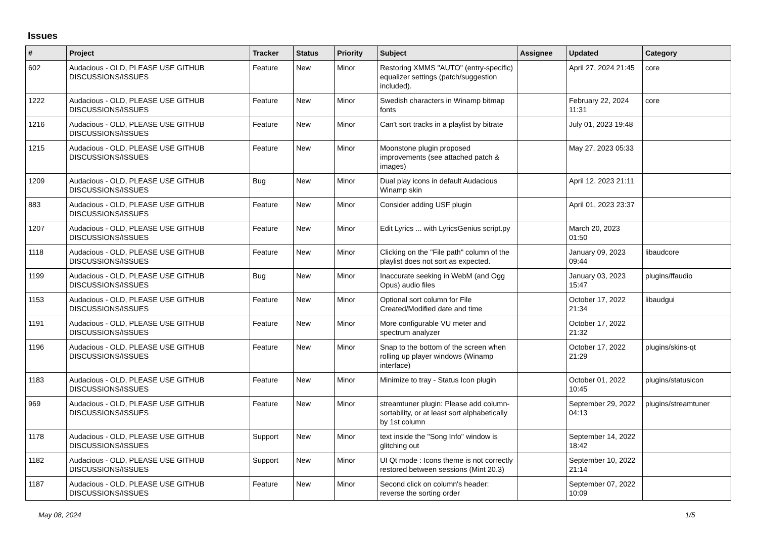Issues
| # | Project | Tracker | Status | Priority | Subject | Assignee | Updated | Category |
| --- | --- | --- | --- | --- | --- | --- | --- | --- |
| 602 | Audacious - OLD, PLEASE USE GITHUB DISCUSSIONS/ISSUES | Feature | New | Minor | Restoring XMMS "AUTO" (entry-specific) equalizer settings (patch/suggestion included). | | April 27, 2024 21:45 | core |
| 1222 | Audacious - OLD, PLEASE USE GITHUB DISCUSSIONS/ISSUES | Feature | New | Minor | Swedish characters in Winamp bitmap fonts | | February 22, 2024 11:31 | core |
| 1216 | Audacious - OLD, PLEASE USE GITHUB DISCUSSIONS/ISSUES | Feature | New | Minor | Can't sort tracks in a playlist by bitrate | | July 01, 2023 19:48 | |
| 1215 | Audacious - OLD, PLEASE USE GITHUB DISCUSSIONS/ISSUES | Feature | New | Minor | Moonstone plugin proposed improvements (see attached patch & images) | | May 27, 2023 05:33 | |
| 1209 | Audacious - OLD, PLEASE USE GITHUB DISCUSSIONS/ISSUES | Bug | New | Minor | Dual play icons in default Audacious Winamp skin | | April 12, 2023 21:11 | |
| 883 | Audacious - OLD, PLEASE USE GITHUB DISCUSSIONS/ISSUES | Feature | New | Minor | Consider adding USF plugin | | April 01, 2023 23:37 | |
| 1207 | Audacious - OLD, PLEASE USE GITHUB DISCUSSIONS/ISSUES | Feature | New | Minor | Edit Lyrics ... with LyricsGenius script.py | | March 20, 2023 01:50 | |
| 1118 | Audacious - OLD, PLEASE USE GITHUB DISCUSSIONS/ISSUES | Feature | New | Minor | Clicking on the "File path" column of the playlist does not sort as expected. | | January 09, 2023 09:44 | libaudcore |
| 1199 | Audacious - OLD, PLEASE USE GITHUB DISCUSSIONS/ISSUES | Bug | New | Minor | Inaccurate seeking in WebM (and Ogg Opus) audio files | | January 03, 2023 15:47 | plugins/ffaudio |
| 1153 | Audacious - OLD, PLEASE USE GITHUB DISCUSSIONS/ISSUES | Feature | New | Minor | Optional sort column for File Created/Modified date and time | | October 17, 2022 21:34 | libaudgui |
| 1191 | Audacious - OLD, PLEASE USE GITHUB DISCUSSIONS/ISSUES | Feature | New | Minor | More configurable VU meter and spectrum analyzer | | October 17, 2022 21:32 | |
| 1196 | Audacious - OLD, PLEASE USE GITHUB DISCUSSIONS/ISSUES | Feature | New | Minor | Snap to the bottom of the screen when rolling up player windows (Winamp interface) | | October 17, 2022 21:29 | plugins/skins-qt |
| 1183 | Audacious - OLD, PLEASE USE GITHUB DISCUSSIONS/ISSUES | Feature | New | Minor | Minimize to tray - Status Icon plugin | | October 01, 2022 10:45 | plugins/statusicon |
| 969 | Audacious - OLD, PLEASE USE GITHUB DISCUSSIONS/ISSUES | Feature | New | Minor | streamtuner plugin: Please add column-sortability, or at least sort alphabetically by 1st column | | September 29, 2022 04:13 | plugins/streamtuner |
| 1178 | Audacious - OLD, PLEASE USE GITHUB DISCUSSIONS/ISSUES | Support | New | Minor | text inside the "Song Info" window is glitching out | | September 14, 2022 18:42 | |
| 1182 | Audacious - OLD, PLEASE USE GITHUB DISCUSSIONS/ISSUES | Support | New | Minor | UI Qt mode : Icons theme is not correctly restored between sessions (Mint 20.3) | | September 10, 2022 21:14 | |
| 1187 | Audacious - OLD, PLEASE USE GITHUB DISCUSSIONS/ISSUES | Feature | New | Minor | Second click on column's header: reverse the sorting order | | September 07, 2022 10:09 | |
May 08, 2024 1/5